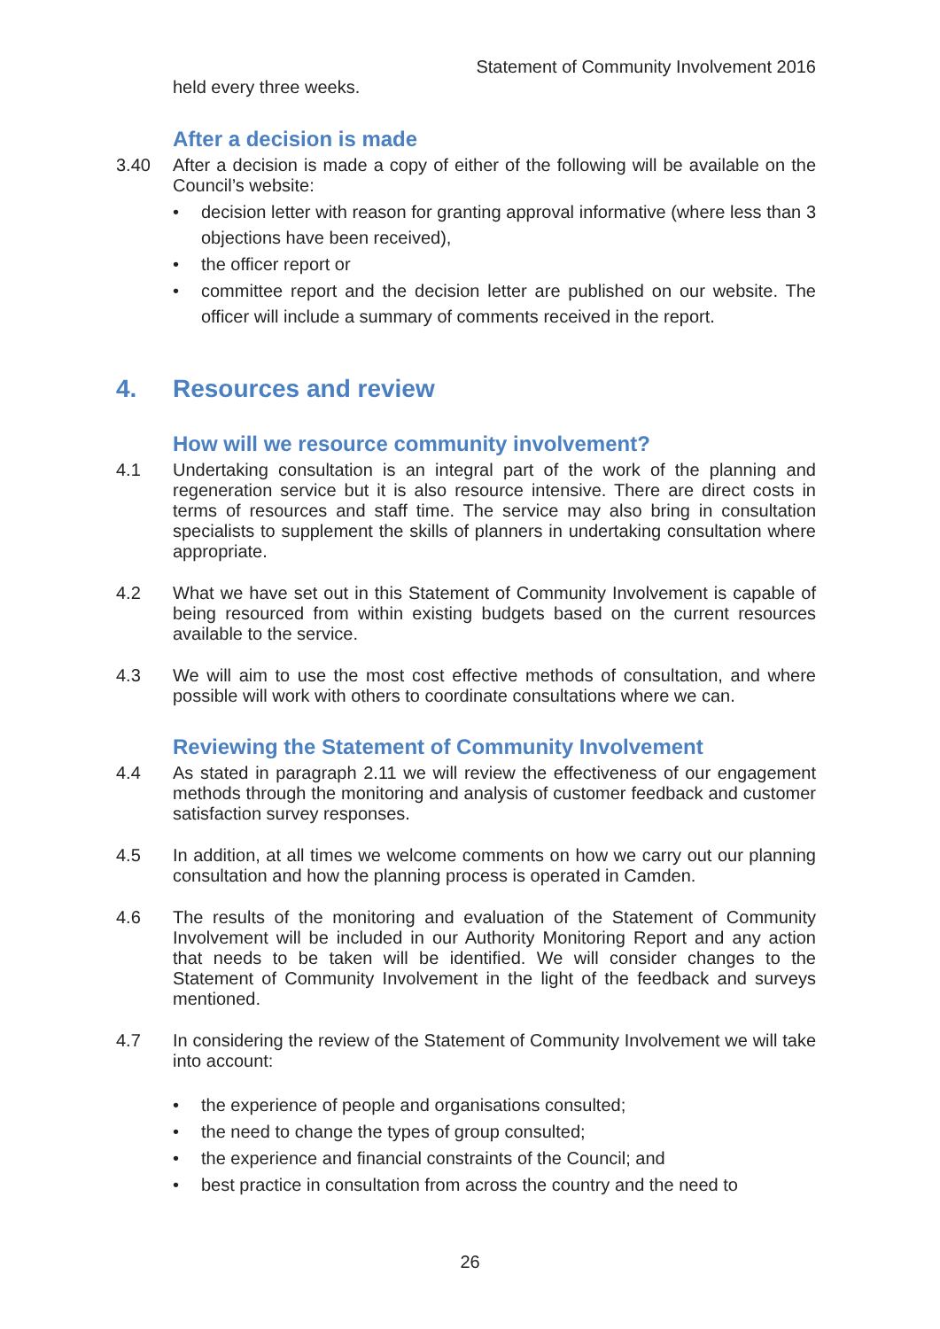Statement of Community Involvement 2016
held every three weeks.
After a decision is made
3.40 After a decision is made a copy of either of the following will be available on the Council’s website:
• decision letter with reason for granting approval informative (where less than 3 objections have been received),
• the officer report or
• committee report and the decision letter are published on our website. The officer will include a summary of comments received in the report.
4. Resources and review
How will we resource community involvement?
4.1 Undertaking consultation is an integral part of the work of the planning and regeneration service but it is also resource intensive. There are direct costs in terms of resources and staff time. The service may also bring in consultation specialists to supplement the skills of planners in undertaking consultation where appropriate.
4.2 What we have set out in this Statement of Community Involvement is capable of being resourced from within existing budgets based on the current resources available to the service.
4.3 We will aim to use the most cost effective methods of consultation, and where possible will work with others to coordinate consultations where we can.
Reviewing the Statement of Community Involvement
4.4 As stated in paragraph 2.11 we will review the effectiveness of our engagement methods through the monitoring and analysis of customer feedback and customer satisfaction survey responses.
4.5 In addition, at all times we welcome comments on how we carry out our planning consultation and how the planning process is operated in Camden.
4.6 The results of the monitoring and evaluation of the Statement of Community Involvement will be included in our Authority Monitoring Report and any action that needs to be taken will be identified. We will consider changes to the Statement of Community Involvement in the light of the feedback and surveys mentioned.
4.7 In considering the review of the Statement of Community Involvement we will take into account:
• the experience of people and organisations consulted;
• the need to change the types of group consulted;
• the experience and financial constraints of the Council; and
• best practice in consultation from across the country and the need to
26